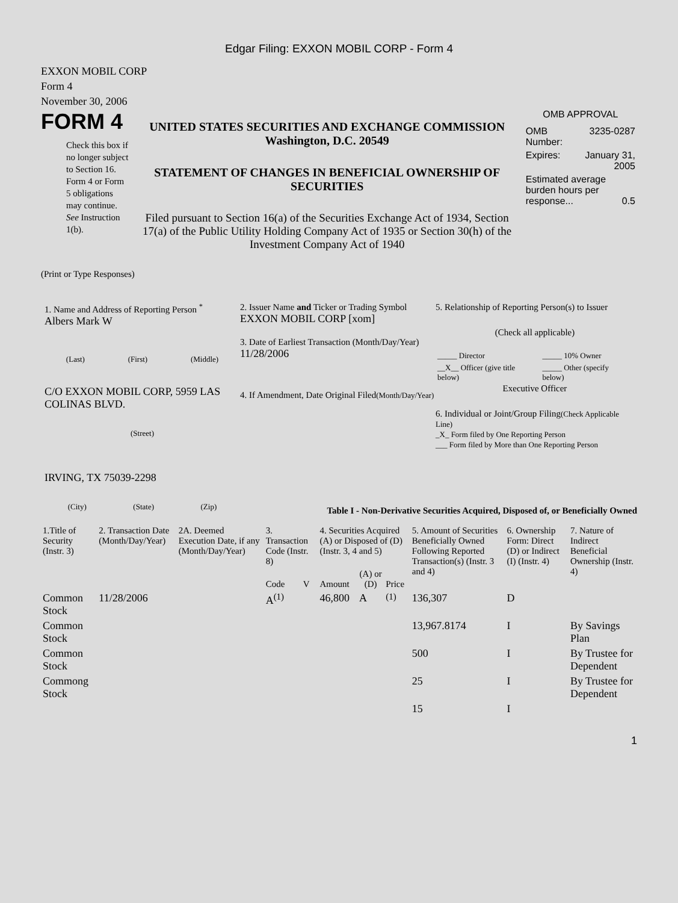Edgar Filing: EXXON MOBIL CORP - Form 4
EXXON MOBIL CORP
Form 4
November 30, 2006
FORM 4
Check this box if no longer subject to Section 16. Form 4 or Form 5 obligations may continue. See Instruction 1(b).
UNITED STATES SECURITIES AND EXCHANGE COMMISSION
Washington, D.C. 20549
STATEMENT OF CHANGES IN BENEFICIAL OWNERSHIP OF SECURITIES
Filed pursuant to Section 16(a) of the Securities Exchange Act of 1934, Section 17(a) of the Public Utility Holding Company Act of 1935 or Section 30(h) of the Investment Company Act of 1940
OMB APPROVAL
| OMB Number: | 3235-0287 |
| Expires: | January 31, 2005 |
| Estimated average burden hours per response... 0.5 | |
(Print or Type Responses)
1. Name and Address of Reporting Person <sup>*</sup>
Albers Mark W
(Last) (First) (Middle)
C/O EXXON MOBIL CORP, 5959 LAS COLINAS BLVD.
(Street)
IRVING, TX 75039-2298
(City) (State) (Zip)
2. Issuer Name and Ticker or Trading Symbol
EXXON MOBIL CORP [xom]
3. Date of Earliest Transaction (Month/Day/Year)
11/28/2006
4. If Amendment, Date Original Filed(Month/Day/Year)
5. Relationship of Reporting Person(s) to Issuer
(Check all applicable)
| _____ Director | _____ 10% Owner |
| __X__ Officer (give title below) | _____ Other (specify below) |
Executive Officer
6. Individual or Joint/Group Filing(Check Applicable Line)
_X_ Form filed by One Reporting Person
___ Form filed by More than One Reporting Person
Table I - Non-Derivative Securities Acquired, Disposed of, or Beneficially Owned
| 1.Title of Security (Instr. 3) | 2. Transaction Date (Month/Day/Year) | 2A. Deemed Execution Date, if any (Month/Day/Year) | 3. Transaction Code (Instr. 8) | | 4. Securities Acquired (A) or Disposed of (D) (Instr. 3, 4 and 5) | | | 5. Amount of Securities Beneficially Owned Following Reported Transaction(s) (Instr. 3 and 4) | 6. Ownership Form: Direct (D) or Indirect (I) (Instr. 4) | 7. Nature of Indirect Beneficial Ownership (Instr. 4) |
| --- | --- | --- | --- | --- | --- | --- | --- | --- | --- | --- |
| | | | Code | V | Amount | (A) or (D) | Price | | | |
| Common Stock | 11/28/2006 | | A<sup>(1)</sup> | | 46,800 | A | <sup>(1)</sup> | 136,307 | D | |
| Common Stock | | | | | | | | 13,967.8174 | I | By Savings Plan |
| Common Stock | | | | | | | | 500 | I | By Trustee for Dependent |
| Commong Stock | | | | | | | | 25 | I | By Trustee for Dependent |
| | | | | | | | | 15 | I | |
1